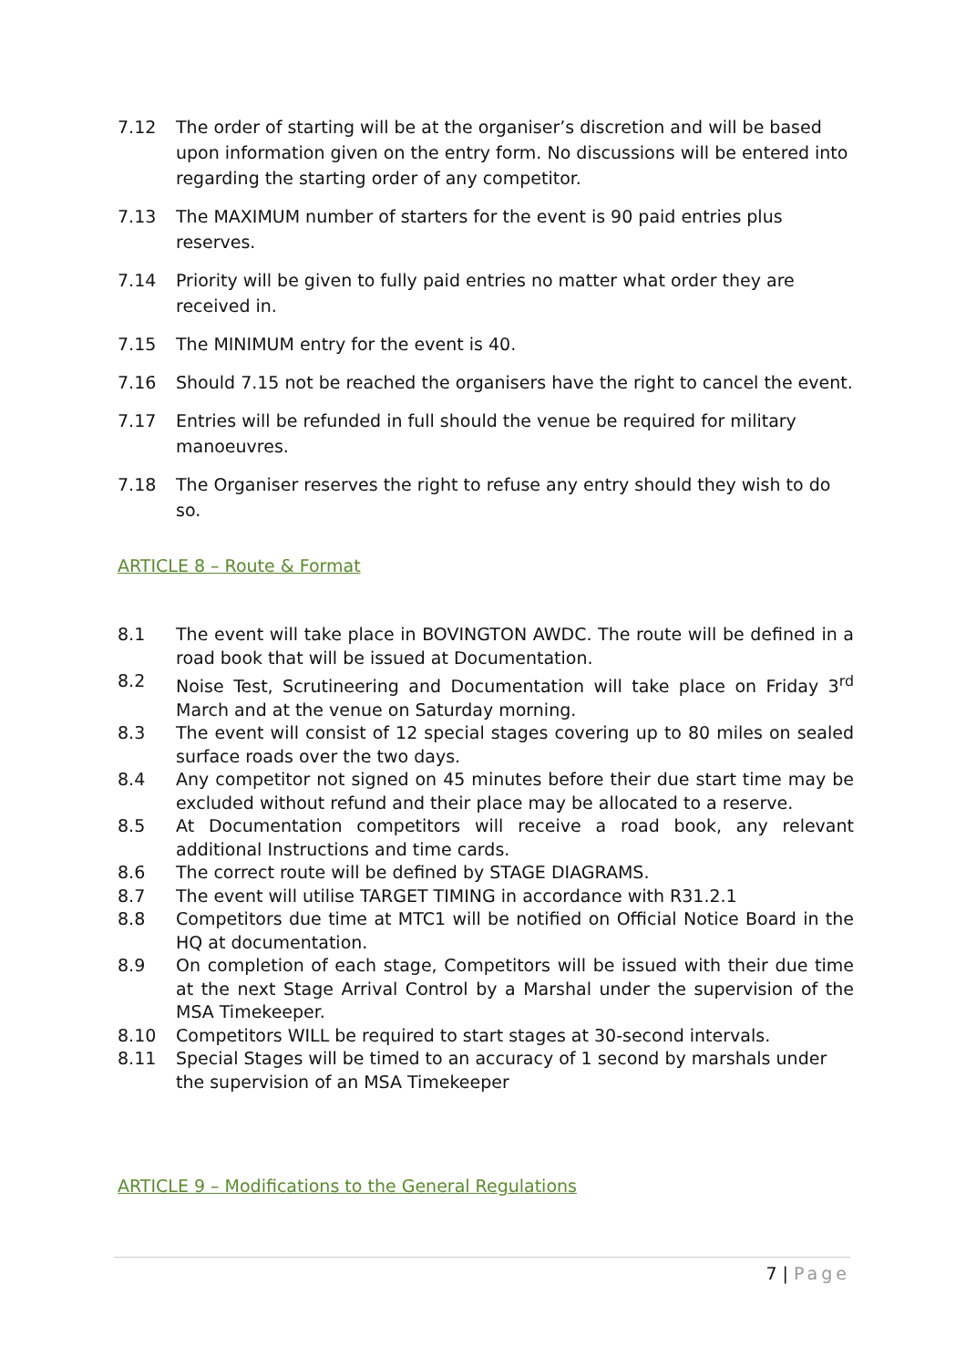7.12 The order of starting will be at the organiser’s discretion and will be based upon information given on the entry form. No discussions will be entered into regarding the starting order of any competitor.
7.13 The MAXIMUM number of starters for the event is 90 paid entries plus reserves.
7.14 Priority will be given to fully paid entries no matter what order they are received in.
7.15 The MINIMUM entry for the event is 40.
7.16 Should 7.15 not be reached the organisers have the right to cancel the event.
7.17 Entries will be refunded in full should the venue be required for military manoeuvres.
7.18 The Organiser reserves the right to refuse any entry should they wish to do so.
ARTICLE 8 – Route & Format
8.1 The event will take place in BOVINGTON AWDC. The route will be defined in a road book that will be issued at Documentation.
8.2 Noise Test, Scrutineering and Documentation will take place on Friday 3<sup>rd</sup> March and at the venue on Saturday morning.
8.3 The event will consist of 12 special stages covering up to 80 miles on sealed surface roads over the two days.
8.4 Any competitor not signed on 45 minutes before their due start time may be excluded without refund and their place may be allocated to a reserve.
8.5 At Documentation competitors will receive a road book, any relevant additional Instructions and time cards.
8.6 The correct route will be defined by STAGE DIAGRAMS.
8.7 The event will utilise TARGET TIMING in accordance with R31.2.1
8.8 Competitors due time at MTC1 will be notified on Official Notice Board in the HQ at documentation.
8.9 On completion of each stage, Competitors will be issued with their due time at the next Stage Arrival Control by a Marshal under the supervision of the MSA Timekeeper.
8.10 Competitors WILL be required to start stages at 30-second intervals.
8.11 Special Stages will be timed to an accuracy of 1 second by marshals under the supervision of an MSA Timekeeper
ARTICLE 9 – Modifications to the General Regulations
7 | Page